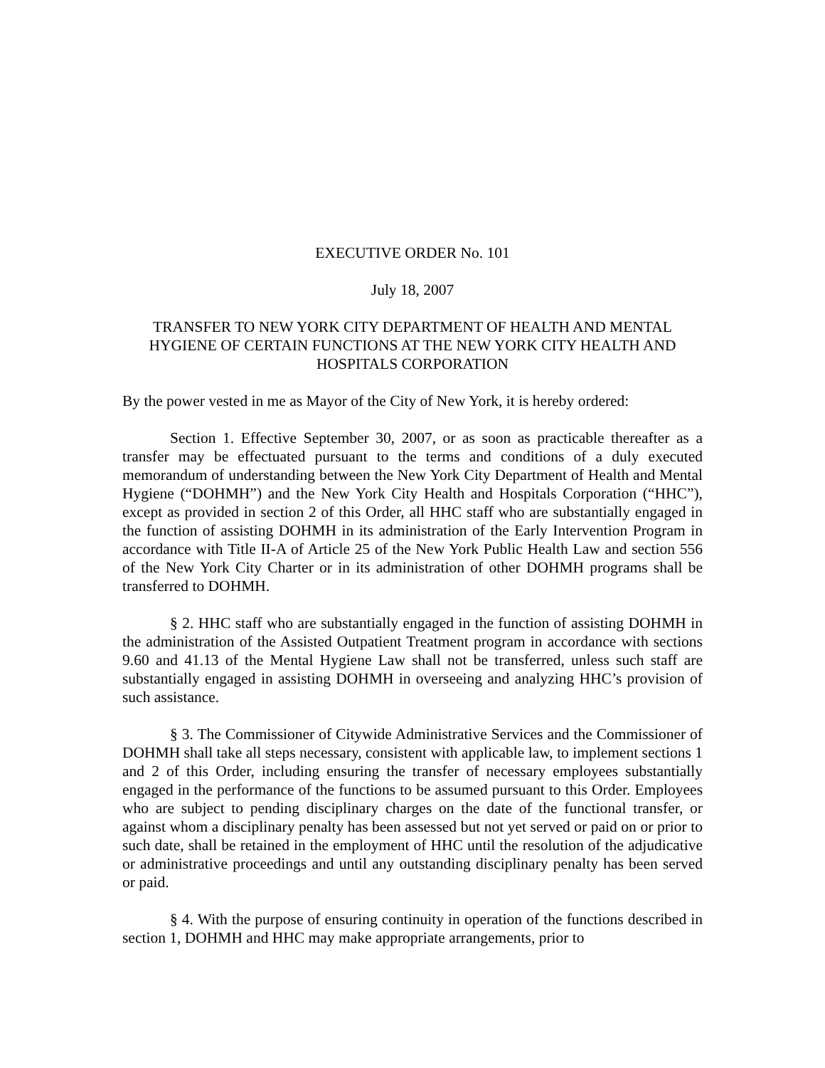EXECUTIVE ORDER No. 101
July 18, 2007
TRANSFER TO NEW YORK CITY DEPARTMENT OF HEALTH AND MENTAL HYGIENE OF CERTAIN FUNCTIONS AT THE NEW YORK CITY HEALTH AND HOSPITALS CORPORATION
By the power vested in me as Mayor of the City of New York, it is hereby ordered:
Section 1. Effective September 30, 2007, or as soon as practicable thereafter as a transfer may be effectuated pursuant to the terms and conditions of a duly executed memorandum of understanding between the New York City Department of Health and Mental Hygiene (“DOHMH”) and the New York City Health and Hospitals Corporation (“HHC”), except as provided in section 2 of this Order, all HHC staff who are substantially engaged in the function of assisting DOHMH in its administration of the Early Intervention Program in accordance with Title II-A of Article 25 of the New York Public Health Law and section 556 of the New York City Charter or in its administration of other DOHMH programs shall be transferred to DOHMH.
§ 2. HHC staff who are substantially engaged in the function of assisting DOHMH in the administration of the Assisted Outpatient Treatment program in accordance with sections 9.60 and 41.13 of the Mental Hygiene Law shall not be transferred, unless such staff are substantially engaged in assisting DOHMH in overseeing and analyzing HHC’s provision of such assistance.
§ 3. The Commissioner of Citywide Administrative Services and the Commissioner of DOHMH shall take all steps necessary, consistent with applicable law, to implement sections 1 and 2 of this Order, including ensuring the transfer of necessary employees substantially engaged in the performance of the functions to be assumed pursuant to this Order. Employees who are subject to pending disciplinary charges on the date of the functional transfer, or against whom a disciplinary penalty has been assessed but not yet served or paid on or prior to such date, shall be retained in the employment of HHC until the resolution of the adjudicative or administrative proceedings and until any outstanding disciplinary penalty has been served or paid.
§ 4. With the purpose of ensuring continuity in operation of the functions described in section 1, DOHMH and HHC may make appropriate arrangements, prior to